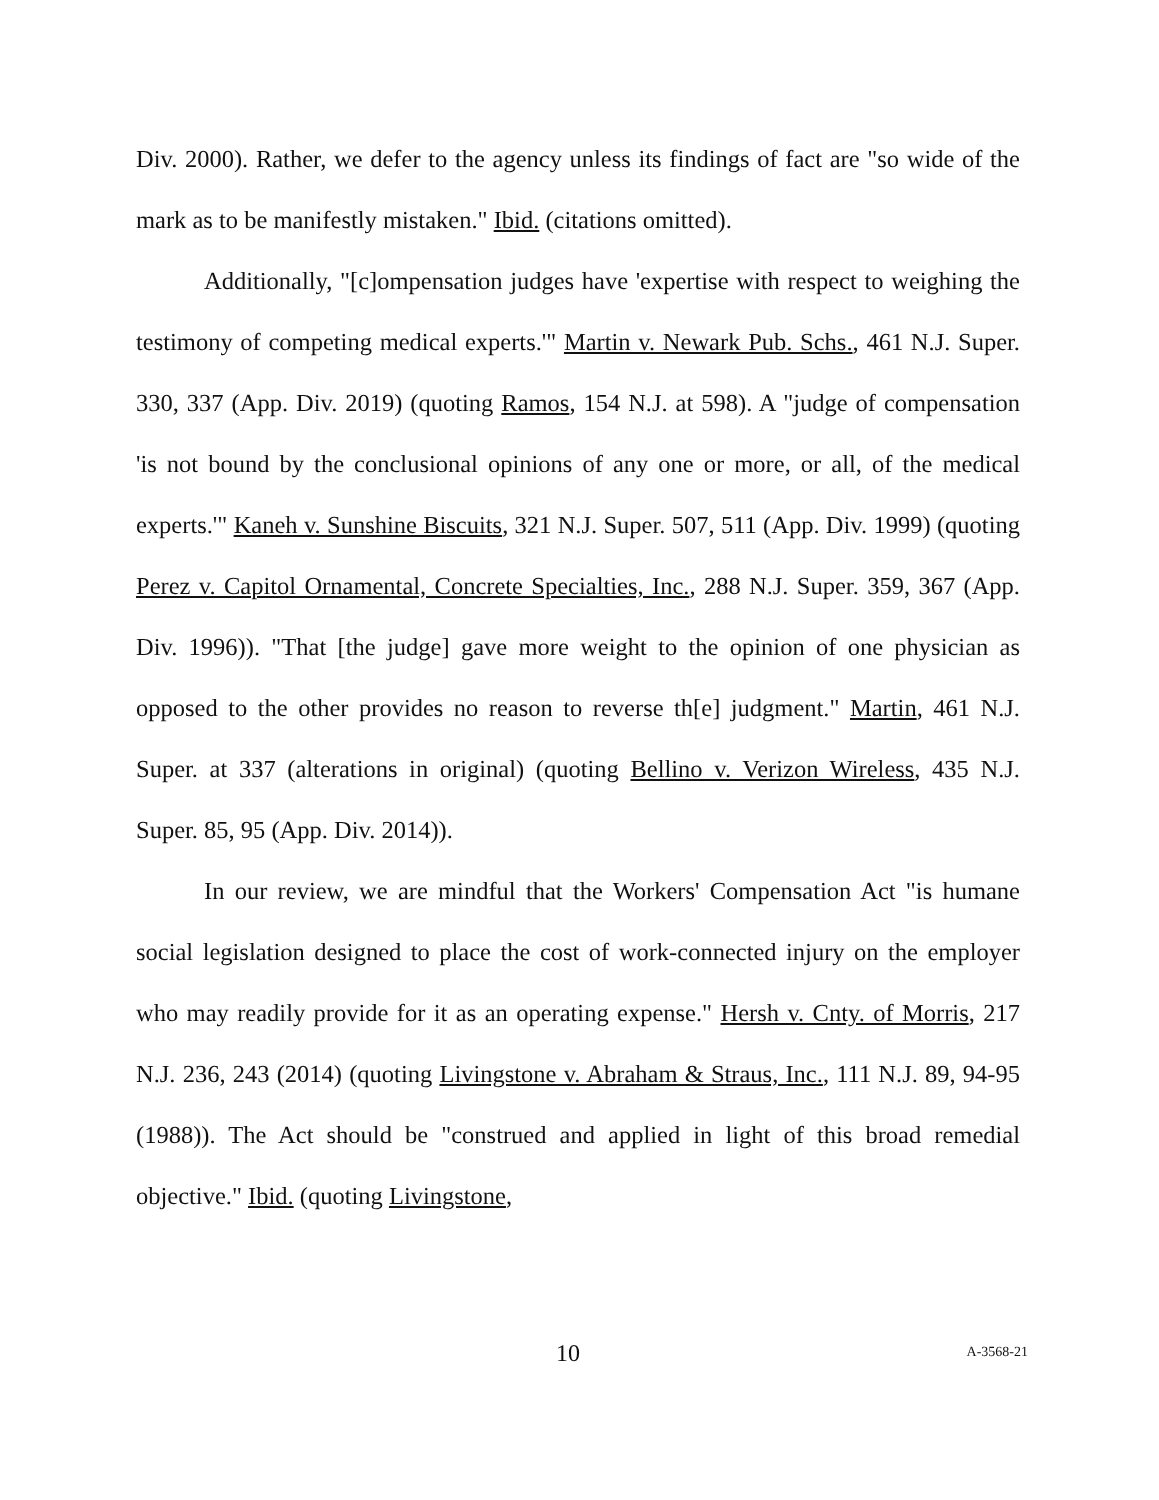Div. 2000). Rather, we defer to the agency unless its findings of fact are "so wide of the mark as to be manifestly mistaken." Ibid. (citations omitted).
Additionally, "[c]ompensation judges have 'expertise with respect to weighing the testimony of competing medical experts.'" Martin v. Newark Pub. Schs., 461 N.J. Super. 330, 337 (App. Div. 2019) (quoting Ramos, 154 N.J. at 598). A "judge of compensation 'is not bound by the conclusional opinions of any one or more, or all, of the medical experts.'" Kaneh v. Sunshine Biscuits, 321 N.J. Super. 507, 511 (App. Div. 1999) (quoting Perez v. Capitol Ornamental, Concrete Specialties, Inc., 288 N.J. Super. 359, 367 (App. Div. 1996)). "That [the judge] gave more weight to the opinion of one physician as opposed to the other provides no reason to reverse th[e] judgment." Martin, 461 N.J. Super. at 337 (alterations in original) (quoting Bellino v. Verizon Wireless, 435 N.J. Super. 85, 95 (App. Div. 2014)).
In our review, we are mindful that the Workers' Compensation Act "is humane social legislation designed to place the cost of work-connected injury on the employer who may readily provide for it as an operating expense." Hersh v. Cnty. of Morris, 217 N.J. 236, 243 (2014) (quoting Livingstone v. Abraham & Straus, Inc., 111 N.J. 89, 94-95 (1988)). The Act should be "construed and applied in light of this broad remedial objective." Ibid. (quoting Livingstone,
10 A-3568-21